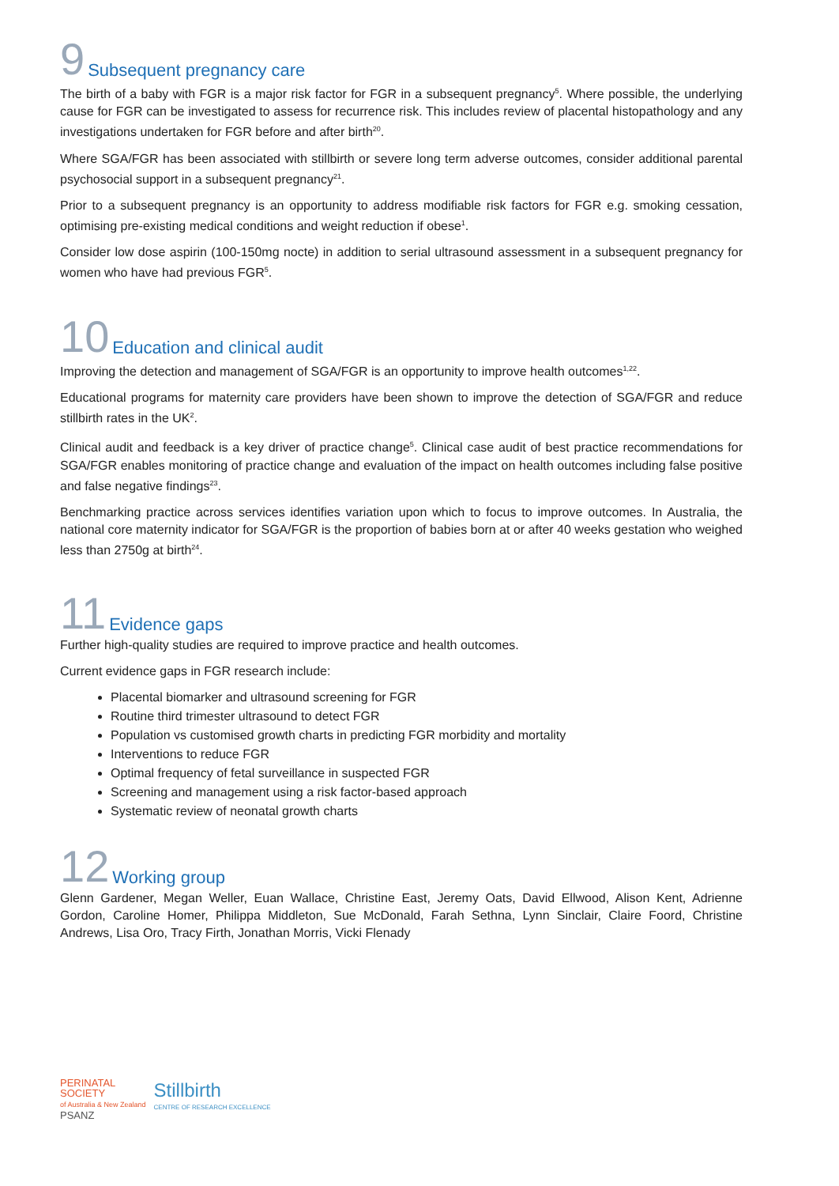9 Subsequent pregnancy care
The birth of a baby with FGR is a major risk factor for FGR in a subsequent pregnancy<sup>5</sup>. Where possible, the underlying cause for FGR can be investigated to assess for recurrence risk. This includes review of placental histopathology and any investigations undertaken for FGR before and after birth<sup>20</sup>.
Where SGA/FGR has been associated with stillbirth or severe long term adverse outcomes, consider additional parental psychosocial support in a subsequent pregnancy<sup>21</sup>.
Prior to a subsequent pregnancy is an opportunity to address modifiable risk factors for FGR e.g. smoking cessation, optimising pre-existing medical conditions and weight reduction if obese<sup>1</sup>.
Consider low dose aspirin (100-150mg nocte) in addition to serial ultrasound assessment in a subsequent pregnancy for women who have had previous FGR<sup>5</sup>.
10 Education and clinical audit
Improving the detection and management of SGA/FGR is an opportunity to improve health outcomes<sup>1,22</sup>.
Educational programs for maternity care providers have been shown to improve the detection of SGA/FGR and reduce stillbirth rates in the UK<sup>2</sup>.
Clinical audit and feedback is a key driver of practice change<sup>5</sup>. Clinical case audit of best practice recommendations for SGA/FGR enables monitoring of practice change and evaluation of the impact on health outcomes including false positive and false negative findings<sup>23</sup>.
Benchmarking practice across services identifies variation upon which to focus to improve outcomes. In Australia, the national core maternity indicator for SGA/FGR is the proportion of babies born at or after 40 weeks gestation who weighed less than 2750g at birth<sup>24</sup>.
11 Evidence gaps
Further high-quality studies are required to improve practice and health outcomes.
Current evidence gaps in FGR research include:
Placental biomarker and ultrasound screening for FGR
Routine third trimester ultrasound to detect FGR
Population vs customised growth charts in predicting FGR morbidity and mortality
Interventions to reduce FGR
Optimal frequency of fetal surveillance in suspected FGR
Screening and management using a risk factor-based approach
Systematic review of neonatal growth charts
12 Working group
Glenn Gardener, Megan Weller, Euan Wallace, Christine East, Jeremy Oats, David Ellwood, Alison Kent, Adrienne Gordon, Caroline Homer, Philippa Middleton, Sue McDonald, Farah Sethna, Lynn Sinclair, Claire Foord, Christine Andrews, Lisa Oro, Tracy Firth, Jonathan Morris, Vicki Flenady
PERINATAL
SOCIETY
of Australia & New Zealand
PSANZ
Stillbirth
CENTRE OF RESEARCH EXCELLENCE